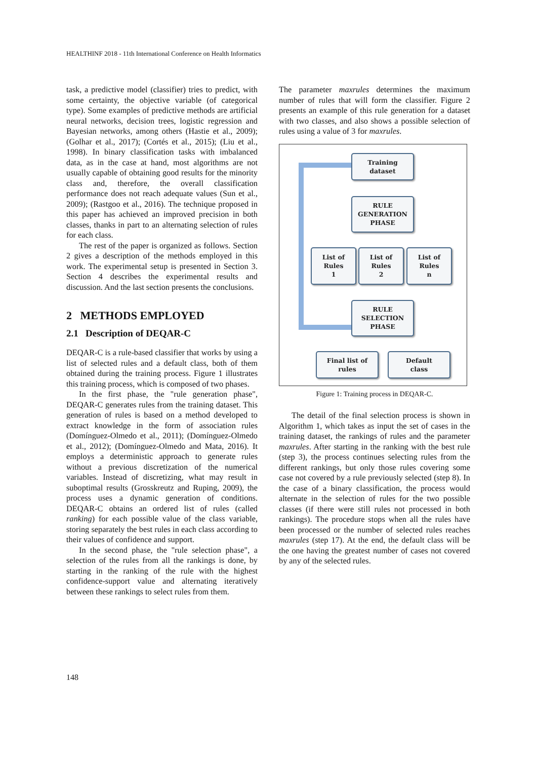HEALTHINF 2018 - 11th International Conference on Health Informatics
task, a predictive model (classifier) tries to predict, with some certainty, the objective variable (of categorical type). Some examples of predictive methods are artificial neural networks, decision trees, logistic regression and Bayesian networks, among others (Hastie et al., 2009); (Golhar et al., 2017); (Cortés et al., 2015); (Liu et al., 1998). In binary classification tasks with imbalanced data, as in the case at hand, most algorithms are not usually capable of obtaining good results for the minority class and, therefore, the overall classification performance does not reach adequate values (Sun et al., 2009); (Rastgoo et al., 2016). The technique proposed in this paper has achieved an improved precision in both classes, thanks in part to an alternating selection of rules for each class.
The rest of the paper is organized as follows. Section 2 gives a description of the methods employed in this work. The experimental setup is presented in Section 3. Section 4 describes the experimental results and discussion. And the last section presents the conclusions.
2 METHODS EMPLOYED
2.1 Description of DEQAR-C
DEQAR-C is a rule-based classifier that works by using a list of selected rules and a default class, both of them obtained during the training process. Figure 1 illustrates this training process, which is composed of two phases.
In the first phase, the "rule generation phase", DEQAR-C generates rules from the training dataset. This generation of rules is based on a method developed to extract knowledge in the form of association rules (Domínguez-Olmedo et al., 2011); (Domínguez-Olmedo et al., 2012); (Domínguez-Olmedo and Mata, 2016). It employs a deterministic approach to generate rules without a previous discretization of the numerical variables. Instead of discretizing, what may result in suboptimal results (Grosskreutz and Ruping, 2009), the process uses a dynamic generation of conditions. DEQAR-C obtains an ordered list of rules (called ranking) for each possible value of the class variable, storing separately the best rules in each class according to their values of confidence and support.
In the second phase, the "rule selection phase", a selection of the rules from all the rankings is done, by starting in the ranking of the rule with the highest confidence-support value and alternating iteratively between these rankings to select rules from them.
The parameter maxrules determines the maximum number of rules that will form the classifier. Figure 2 presents an example of this rule generation for a dataset with two classes, and also shows a possible selection of rules using a value of 3 for maxrules.
Training
dataset
RULE
GENERATION
PHASE
List of
Rules
1
List of
Rules
2
List of
Rules
n
RULE
SELECTION
PHASE
Final list of
rules
Default
class
Figure 1: Training process in DEQAR-C.
The detail of the final selection process is shown in Algorithm 1, which takes as input the set of cases in the training dataset, the rankings of rules and the parameter maxrules. After starting in the ranking with the best rule (step 3), the process continues selecting rules from the different rankings, but only those rules covering some case not covered by a rule previously selected (step 8). In the case of a binary classification, the process would alternate in the selection of rules for the two possible classes (if there were still rules not processed in both rankings). The procedure stops when all the rules have been processed or the number of selected rules reaches maxrules (step 17). At the end, the default class will be the one having the greatest number of cases not covered by any of the selected rules.
148